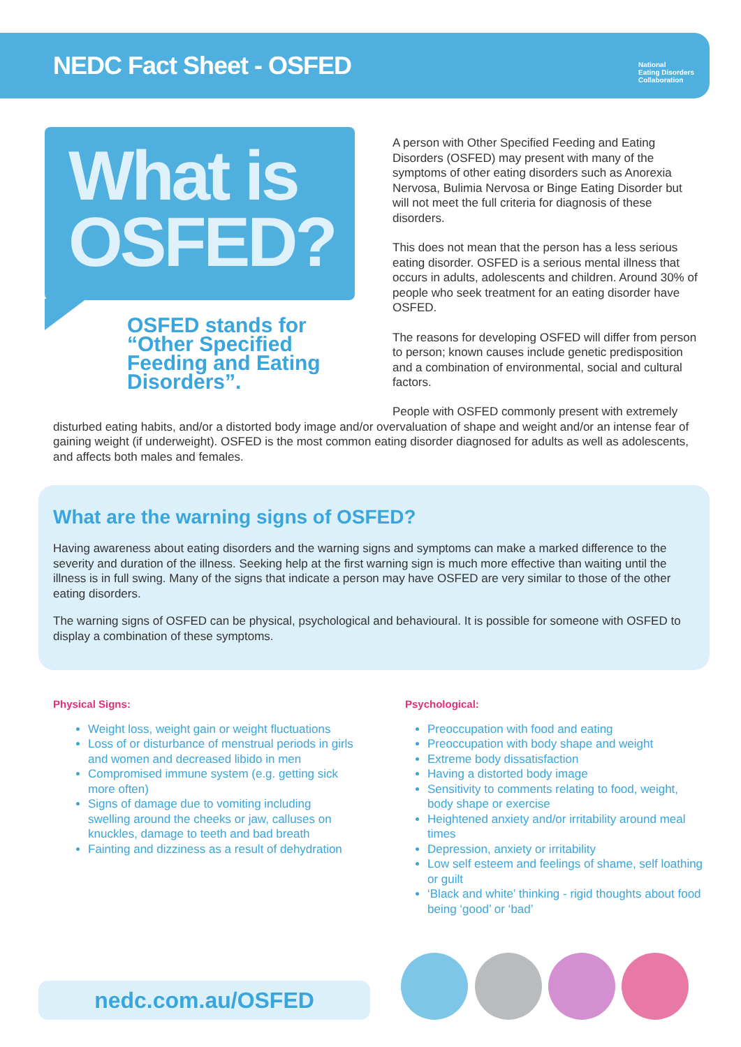NEDC Fact Sheet - OSFED
National
Eating Disorders
Collaboration
What is
OSFED?
OSFED stands for “Other Specified Feeding and Eating Disorders”.
A person with Other Specified Feeding and Eating Disorders (OSFED) may present with many of the symptoms of other eating disorders such as Anorexia Nervosa, Bulimia Nervosa or Binge Eating Disorder but will not meet the full criteria for diagnosis of these disorders.
This does not mean that the person has a less serious eating disorder. OSFED is a serious mental illness that occurs in adults, adolescents and children. Around 30% of people who seek treatment for an eating disorder have OSFED.
The reasons for developing OSFED will differ from person to person; known causes include genetic predisposition and a combination of environmental, social and cultural factors.
People with OSFED commonly present with extremely
disturbed eating habits, and/or a distorted body image and/or overvaluation of shape and weight and/or an intense fear of gaining weight (if underweight). OSFED is the most common eating disorder diagnosed for adults as well as adolescents, and affects both males and females.
What are the warning signs of OSFED?
Having awareness about eating disorders and the warning signs and symptoms can make a marked difference to the severity and duration of the illness. Seeking help at the first warning sign is much more effective than waiting until the illness is in full swing. Many of the signs that indicate a person may have OSFED are very similar to those of the other eating disorders.
The warning signs of OSFED can be physical, psychological and behavioural. It is possible for someone with OSFED to display a combination of these symptoms.
Physical Signs:
Weight loss, weight gain or weight fluctuations
Loss of or disturbance of menstrual periods in girls and women and decreased libido in men
Compromised immune system (e.g. getting sick more often)
Signs of damage due to vomiting including swelling around the cheeks or jaw, calluses on knuckles, damage to teeth and bad breath
Fainting and dizziness as a result of dehydration
Psychological:
Preoccupation with food and eating
Preoccupation with body shape and weight
Extreme body dissatisfaction
Having a distorted body image
Sensitivity to comments relating to food, weight, body shape or exercise
Heightened anxiety and/or irritability around meal times
Depression, anxiety or irritability
Low self esteem and feelings of shame, self loathing or guilt
‘Black and white’ thinking - rigid thoughts about food being ‘good’ or ‘bad’
nedc.com.au/OSFED